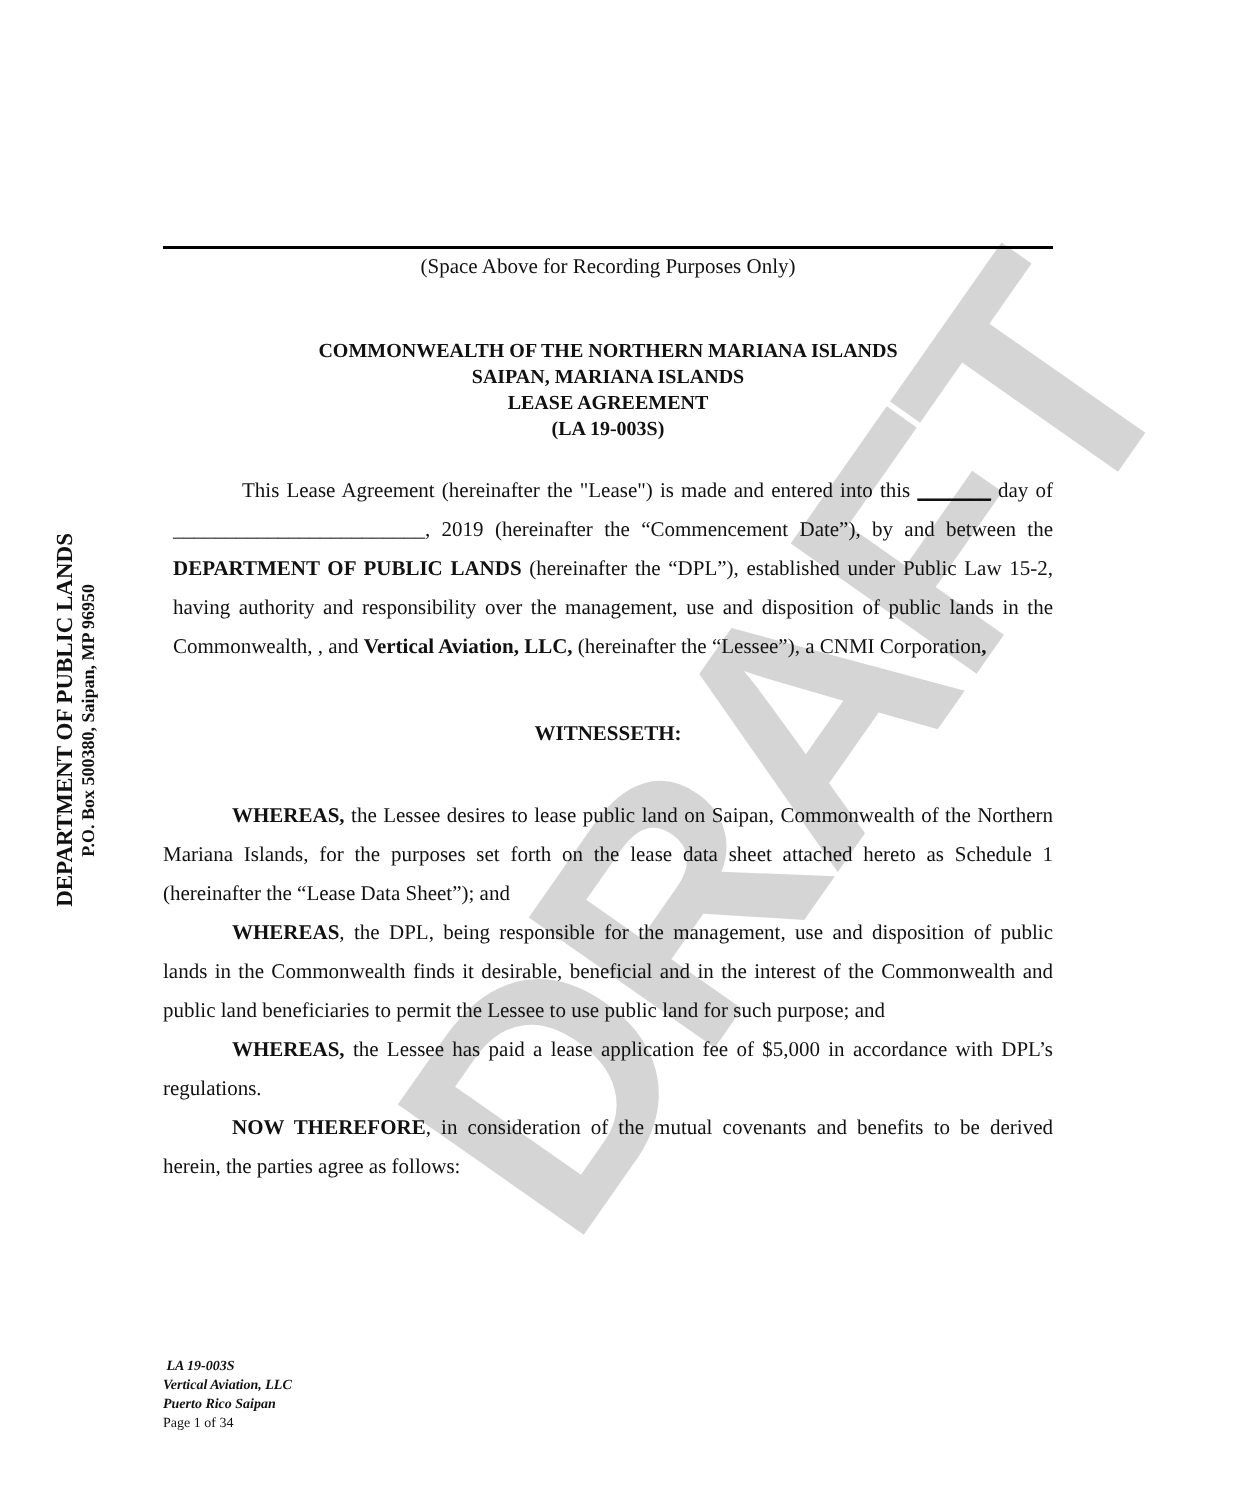DEPARTMENT OF PUBLIC LANDS
P.O. Box 500380, Saipan, MP 96950
DRAFT
(Space Above for Recording Purposes Only)
COMMONWEALTH OF THE NORTHERN MARIANA ISLANDS
SAIPAN, MARIANA ISLANDS
LEASE AGREEMENT
(LA 19-003S)
This Lease Agreement (hereinafter the "Lease") is made and entered into this _______ day of ________________________, 2019 (hereinafter the “Commencement Date”), by and between the DEPARTMENT OF PUBLIC LANDS (hereinafter the “DPL”), established under Public Law 15-2, having authority and responsibility over the management, use and disposition of public lands in the Commonwealth, , and Vertical Aviation, LLC, (hereinafter the “Lessee”), a CNMI Corporation,
WITNESSETH:
WHEREAS, the Lessee desires to lease public land on Saipan, Commonwealth of the Northern Mariana Islands, for the purposes set forth on the lease data sheet attached hereto as Schedule 1 (hereinafter the “Lease Data Sheet”); and
WHEREAS, the DPL, being responsible for the management, use and disposition of public lands in the Commonwealth finds it desirable, beneficial and in the interest of the Commonwealth and public land beneficiaries to permit the Lessee to use public land for such purpose; and
WHEREAS, the Lessee has paid a lease application fee of $5,000 in accordance with DPL’s regulations.
NOW THEREFORE, in consideration of the mutual covenants and benefits to be derived herein, the parties agree as follows:
LA 19-003S
Vertical Aviation, LLC
Puerto Rico Saipan
Page 1 of 34